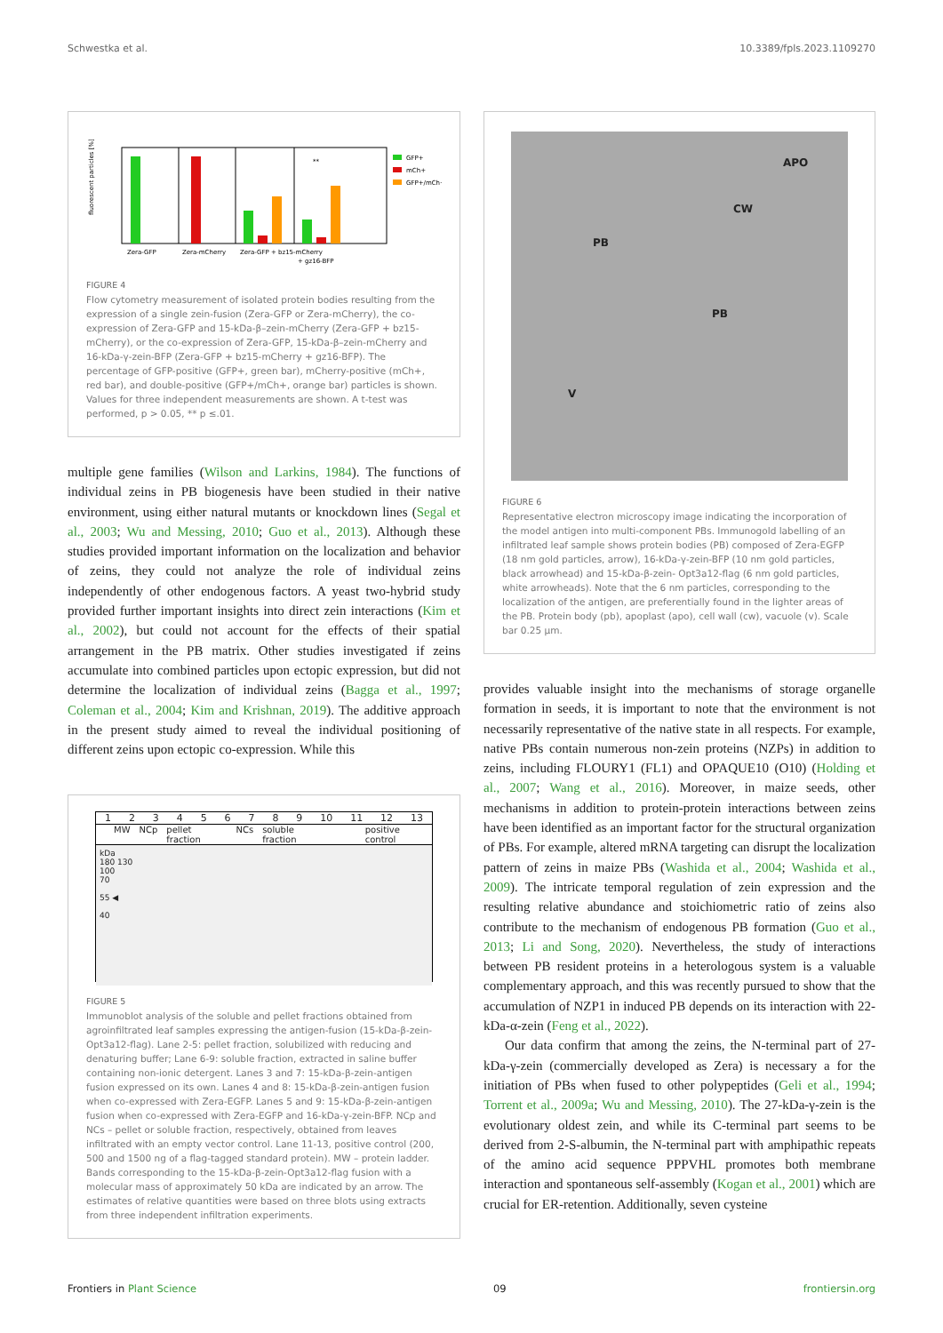Schwestka et al. 10.3389/fpls.2023.1109270
fluorescent particles [%]
Zera-GFP
Zera-mCherry
Zera-GFP + bz15-mCherry
+ gz16-BFP
GFP+
mCh+
GFP+/mCh+
**
FIGURE 4
Flow cytometry measurement of isolated protein bodies resulting from the expression of a single zein-fusion (Zera-GFP or Zera-mCherry), the co-expression of Zera-GFP and 15-kDa-β–zein-mCherry (Zera-GFP + bz15-mCherry), or the co-expression of Zera-GFP, 15-kDa-β–zein-mCherry and 16-kDa-γ-zein-BFP (Zera-GFP + bz15-mCherry + gz16-BFP). The percentage of GFP-positive (GFP+, green bar), mCherry-positive (mCh+, red bar), and double-positive (GFP+/mCh+, orange bar) particles is shown. Values for three independent measurements are shown. A t-test was performed, p > 0.05, ** p ≤.01.
multiple gene families (Wilson and Larkins, 1984). The functions of individual zeins in PB biogenesis have been studied in their native environment, using either natural mutants or knockdown lines (Segal et al., 2003; Wu and Messing, 2010; Guo et al., 2013). Although these studies provided important information on the localization and behavior of zeins, they could not analyze the role of individual zeins independently of other endogenous factors. A yeast two-hybrid study provided further important insights into direct zein interactions (Kim et al., 2002), but could not account for the effects of their spatial arrangement in the PB matrix. Other studies investigated if zeins accumulate into combined particles upon ectopic expression, but did not determine the localization of individual zeins (Bagga et al., 1997; Coleman et al., 2004; Kim and Krishnan, 2019). The additive approach in the present study aimed to reveal the individual positioning of different zeins upon ectopic co-expression. While this
123456789 10 11 12 13
MW NCp pellet fraction NCs soluble fraction positive control
kDa
180 130
100
70
55 ◀
40
FIGURE 5
Immunoblot analysis of the soluble and pellet fractions obtained from agroinfiltrated leaf samples expressing the antigen-fusion (15-kDa-β-zein-Opt3a12-flag). Lane 2-5: pellet fraction, solubilized with reducing and denaturing buffer; Lane 6-9: soluble fraction, extracted in saline buffer containing non-ionic detergent. Lanes 3 and 7: 15-kDa-β-zein-antigen fusion expressed on its own. Lanes 4 and 8: 15-kDa-β-zein-antigen fusion when co-expressed with Zera-EGFP. Lanes 5 and 9: 15-kDa-β-zein-antigen fusion when co-expressed with Zera-EGFP and 16-kDa-γ-zein-BFP. NCp and NCs – pellet or soluble fraction, respectively, obtained from leaves infiltrated with an empty vector control. Lane 11-13, positive control (200, 500 and 1500 ng of a flag-tagged standard protein). MW – protein ladder. Bands corresponding to the 15-kDa-β-zein-Opt3a12-flag fusion with a molecular mass of approximately 50 kDa are indicated by an arrow. The estimates of relative quantities were based on three blots using extracts from three independent infiltration experiments.
APO
CW
PB
PB
V
FIGURE 6
Representative electron microscopy image indicating the incorporation of the model antigen into multi-component PBs. Immunogold labelling of an infiltrated leaf sample shows protein bodies (PB) composed of Zera-EGFP (18 nm gold particles, arrow), 16-kDa-γ-zein-BFP (10 nm gold particles, black arrowhead) and 15-kDa-β-zein- Opt3a12-flag (6 nm gold particles, white arrowheads). Note that the 6 nm particles, corresponding to the localization of the antigen, are preferentially found in the lighter areas of the PB. Protein body (pb), apoplast (apo), cell wall (cw), vacuole (v). Scale bar 0.25 μm.
provides valuable insight into the mechanisms of storage organelle formation in seeds, it is important to note that the environment is not necessarily representative of the native state in all respects. For example, native PBs contain numerous non-zein proteins (NZPs) in addition to zeins, including FLOURY1 (FL1) and OPAQUE10 (O10) (Holding et al., 2007; Wang et al., 2016). Moreover, in maize seeds, other mechanisms in addition to protein-protein interactions between zeins have been identified as an important factor for the structural organization of PBs. For example, altered mRNA targeting can disrupt the localization pattern of zeins in maize PBs (Washida et al., 2004; Washida et al., 2009). The intricate temporal regulation of zein expression and the resulting relative abundance and stoichiometric ratio of zeins also contribute to the mechanism of endogenous PB formation (Guo et al., 2013; Li and Song, 2020). Nevertheless, the study of interactions between PB resident proteins in a heterologous system is a valuable complementary approach, and this was recently pursued to show that the accumulation of NZP1 in induced PB depends on its interaction with 22-kDa-α-zein (Feng et al., 2022).
Our data confirm that among the zeins, the N-terminal part of 27-kDa-γ-zein (commercially developed as Zera) is necessary a for the initiation of PBs when fused to other polypeptides (Geli et al., 1994; Torrent et al., 2009a; Wu and Messing, 2010). The 27-kDa-γ-zein is the evolutionary oldest zein, and while its C-terminal part seems to be derived from 2-S-albumin, the N-terminal part with amphipathic repeats of the amino acid sequence PPPVHL promotes both membrane interaction and spontaneous self-assembly (Kogan et al., 2001) which are crucial for ER-retention. Additionally, seven cysteine
Frontiers in Plant Science 09 frontiersin.org